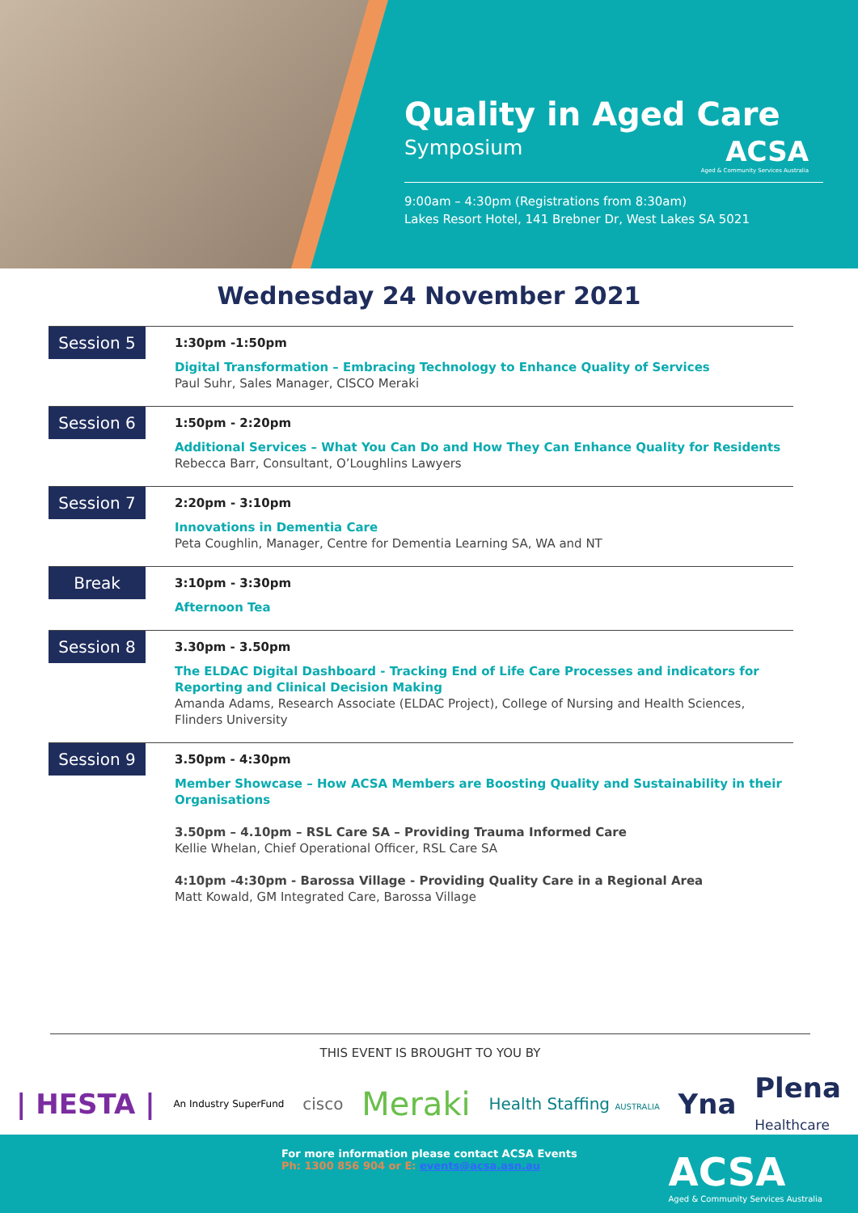Quality in Aged Care
Symposium
ACSA
Aged & Community Services Australia
9:00am – 4:30pm (Registrations from 8:30am)
Lakes Resort Hotel, 141 Brebner Dr, West Lakes SA 5021
Wednesday 24 November 2021
Session 5
1:30pm -1:50pm
Digital Transformation – Embracing Technology to Enhance Quality of Services
Paul Suhr, Sales Manager, CISCO Meraki
Session 6
1:50pm - 2:20pm
Additional Services – What You Can Do and How They Can Enhance Quality for Residents
Rebecca Barr, Consultant, O’Loughlins Lawyers
Session 7
2:20pm - 3:10pm
Innovations in Dementia Care
Peta Coughlin, Manager, Centre for Dementia Learning SA, WA and NT
Break
3:10pm - 3:30pm
Afternoon Tea
Session 8
3.30pm - 3.50pm
The ELDAC Digital Dashboard - Tracking End of Life Care Processes and indicators for Reporting and Clinical Decision Making
Amanda Adams, Research Associate (ELDAC Project), College of Nursing and Health Sciences, Flinders University
Session 9
3.50pm - 4:30pm
Member Showcase – How ACSA Members are Boosting Quality and Sustainability in their Organisations
3.50pm – 4.10pm – RSL Care SA – Providing Trauma Informed Care
Kellie Whelan, Chief Operational Officer, RSL Care SA
4:10pm -4:30pm - Barossa Village - Providing Quality Care in a Regional Area
Matt Kowald, GM Integrated Care, Barossa Village
THIS EVENT IS BROUGHT TO YOU BY
| HESTA | An Industry SuperFund cisco Meraki Health Staffing AUSTRALIA Yna Plena
Healthcare
For more information please contact ACSA Events
Ph: 1300 856 904 or E: events@acsa.asn.au
ACSA
Aged & Community Services Australia